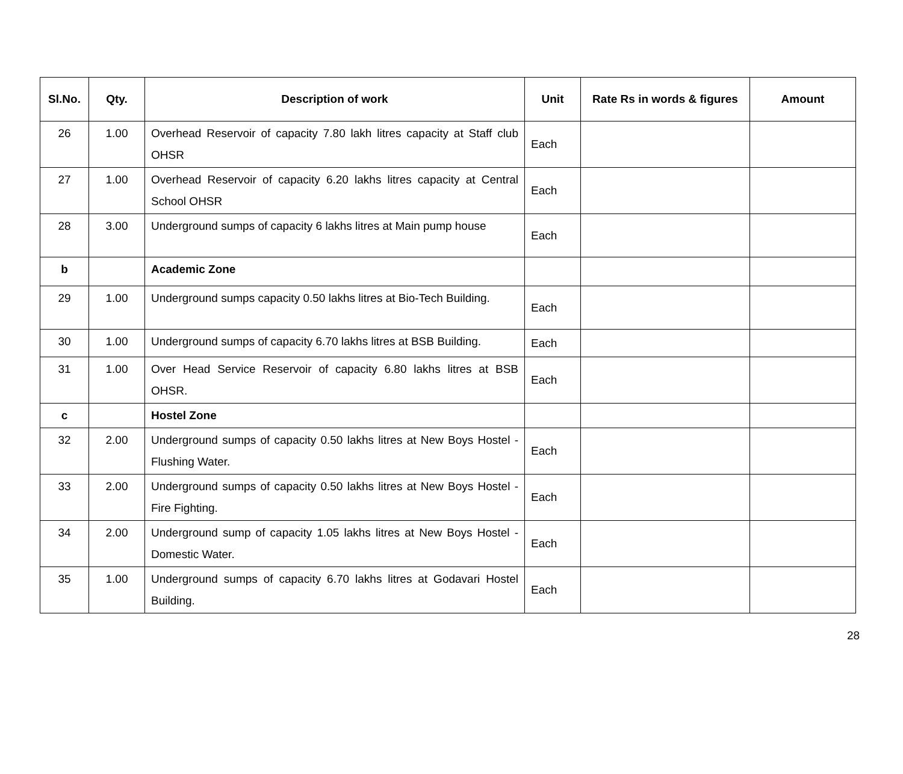| Sl.No. | Qty. | Description of work | Unit | Rate Rs in words & figures | Amount |
| --- | --- | --- | --- | --- | --- |
| 26 | 1.00 | Overhead Reservoir of capacity 7.80 lakh litres capacity at Staff club OHSR | Each | | |
| 27 | 1.00 | Overhead Reservoir of capacity 6.20 lakhs litres capacity at Central School OHSR | Each | | |
| 28 | 3.00 | Underground sumps of capacity 6 lakhs litres at Main pump house | Each | | |
| b | | Academic Zone | | | |
| 29 | 1.00 | Underground sumps capacity 0.50 lakhs litres at Bio-Tech Building. | Each | | |
| 30 | 1.00 | Underground sumps of capacity 6.70 lakhs litres at BSB Building. | Each | | |
| 31 | 1.00 | Over Head Service Reservoir of capacity 6.80 lakhs litres at BSB OHSR. | Each | | |
| c | | Hostel Zone | | | |
| 32 | 2.00 | Underground sumps of capacity 0.50 lakhs litres at New Boys Hostel - Flushing Water. | Each | | |
| 33 | 2.00 | Underground sumps of capacity 0.50 lakhs litres at New Boys Hostel - Fire Fighting. | Each | | |
| 34 | 2.00 | Underground sump of capacity 1.05 lakhs litres at New Boys Hostel - Domestic Water. | Each | | |
| 35 | 1.00 | Underground sumps of capacity 6.70 lakhs litres at Godavari Hostel Building. | Each | | |
28